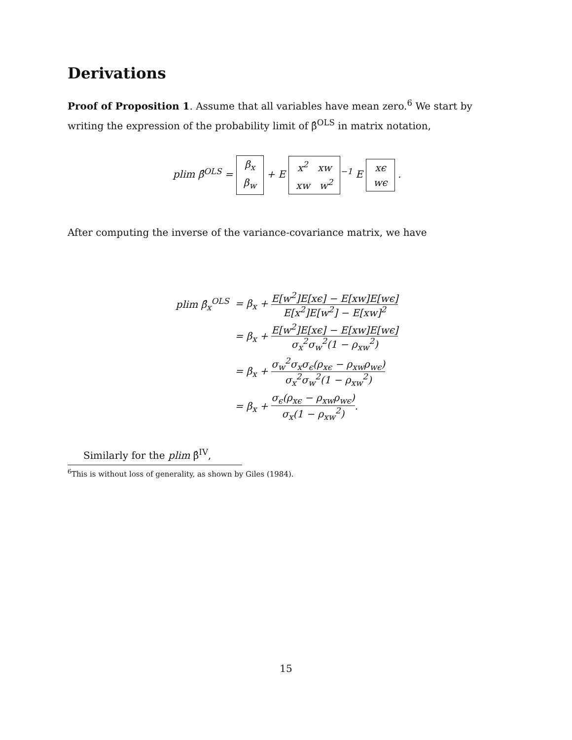Derivations
Proof of Proposition 1. Assume that all variables have mean zero.<sup>6</sup> We start by writing the expression of the probability limit of β̂<sup>OLS</sup> in matrix notation,
plim β̂<sup>OLS</sup> = β<sub>x</sub>
β<sub>w</sub> + E x<sup>2</sup> xw
xw w<sup>2</sup><sup>−1</sup> E xϵ
wϵ .
After computing the inverse of the variance-covariance matrix, we have
| plim β̂<sub>x</sub><sup>OLS</sup> | = β<sub>x</sub> + E[w<sup>2</sup>]E[xϵ] − E[xw]E[wϵ] E[x<sup>2</sup>]E[w<sup>2</sup>] − E[xw]<sup>2</sup> |
| | = β<sub>x</sub> + E[w<sup>2</sup>]E[xϵ] − E[xw]E[wϵ] σ<sub>x</sub><sup>2</sup>σ<sub>w</sub><sup>2</sup>(1 − ρ<sub>xw</sub><sup>2</sup>) |
| | = β<sub>x</sub> + σ<sub>w</sub><sup>2</sup>σ<sub>x</sub>σ<sub>ϵ</sub>(ρ<sub>xϵ</sub> − ρ<sub>xw</sub>ρ<sub>wϵ</sub>) σ<sub>x</sub><sup>2</sup>σ<sub>w</sub><sup>2</sup>(1 − ρ<sub>xw</sub><sup>2</sup>) |
| | = β<sub>x</sub> + σ<sub>ϵ</sub>(ρ<sub>xϵ</sub> − ρ<sub>xw</sub>ρ<sub>wϵ</sub>) σ<sub>x</sub>(1 − ρ<sub>xw</sub><sup>2</sup>) . |
Similarly for the plim β̂<sup>IV</sup>,
<sup>6</sup> This is without loss of generality, as shown by Giles (1984).
15